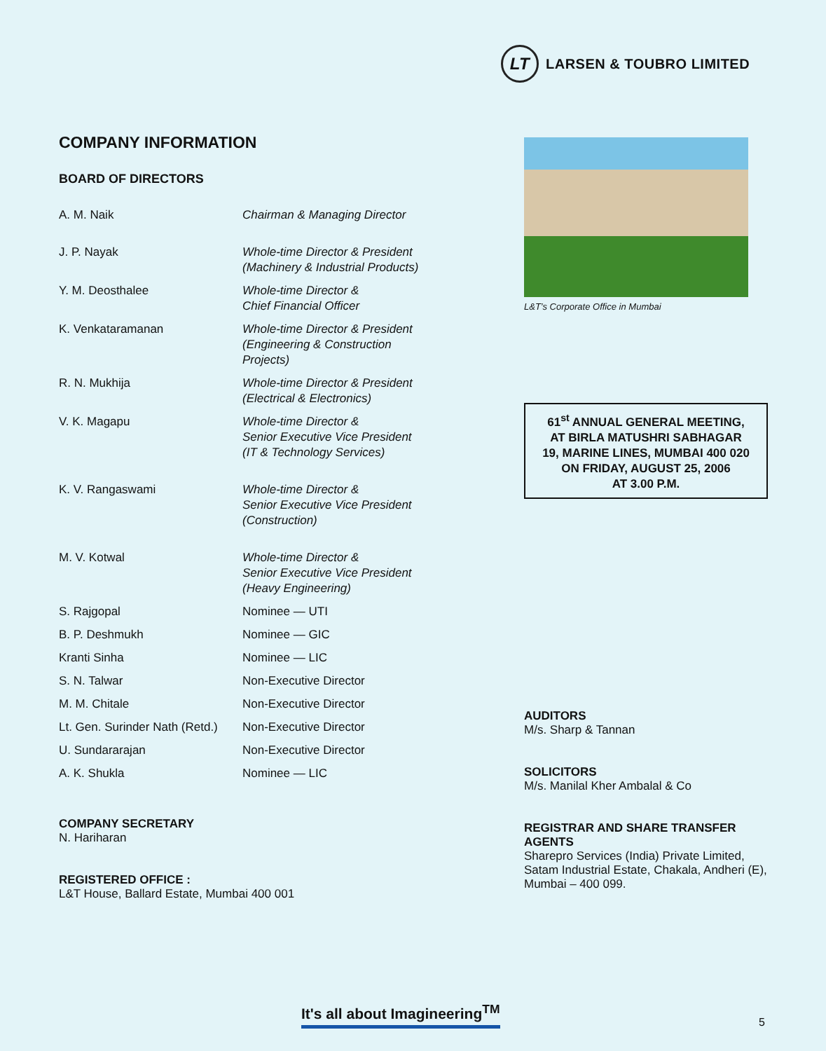LT
LARSEN & TOUBRO LIMITED
COMPANY INFORMATION
BOARD OF DIRECTORS
| A. M. Naik | Chairman & Managing Director |
| J. P. Nayak | Whole-time Director & President (Machinery & Industrial Products) |
| Y. M. Deosthalee | Whole-time Director & Chief Financial Officer |
| K. Venkataramanan | Whole-time Director & President (Engineering & Construction Projects) |
| R. N. Mukhija | Whole-time Director & President (Electrical & Electronics) |
| V. K. Magapu | Whole-time Director & Senior Executive Vice President (IT & Technology Services) |
| K. V. Rangaswami | Whole-time Director & Senior Executive Vice President (Construction) |
| M. V. Kotwal | Whole-time Director & Senior Executive Vice President (Heavy Engineering) |
| S. Rajgopal | Nominee — UTI |
| B. P. Deshmukh | Nominee — GIC |
| Kranti Sinha | Nominee — LIC |
| S. N. Talwar | Non-Executive Director |
| M. M. Chitale | Non-Executive Director |
| Lt. Gen. Surinder Nath (Retd.) | Non-Executive Director |
| U. Sundararajan | Non-Executive Director |
| A. K. Shukla | Nominee — LIC |
COMPANY SECRETARY
N. Hariharan
REGISTERED OFFICE :
L&T House, Ballard Estate, Mumbai 400 001
L&T’s Corporate Office in Mumbai
61<sup>st</sup> ANNUAL GENERAL MEETING,
AT BIRLA MATUSHRI SABHAGAR
19, MARINE LINES, MUMBAI 400 020
ON FRIDAY, AUGUST 25, 2006
AT 3.00 P.M.
AUDITORS
M/s. Sharp & Tannan
SOLICITORS
M/s. Manilal Kher Ambalal & Co
REGISTRAR AND SHARE TRANSFER AGENTS
Sharepro Services (India) Private Limited, Satam Industrial Estate, Chakala, Andheri (E), Mumbai – 400 099.
It's all about Imagineering<sup>TM</sup>
5